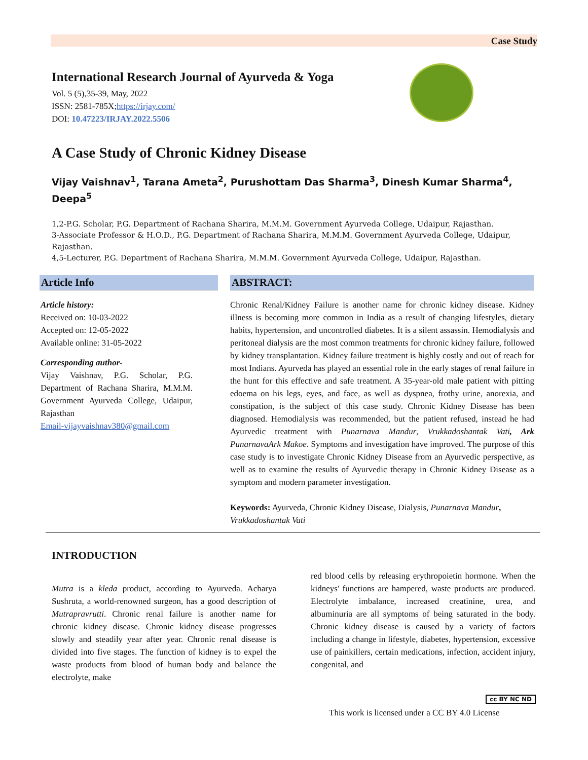Case Study
International Research Journal of Ayurveda & Yoga
Vol. 5 (5),35-39, May, 2022
ISSN: 2581-785X;https://irjay.com/
DOI: 10.47223/IRJAY.2022.5506
A Case Study of Chronic Kidney Disease
Vijay Vaishnav<sup>1</sup>, Tarana Ameta<sup>2</sup>, Purushottam Das Sharma<sup>3</sup>, Dinesh Kumar Sharma<sup>4</sup>, Deepa<sup>5</sup>
1,2-P.G. Scholar, P.G. Department of Rachana Sharira, M.M.M. Government Ayurveda College, Udaipur, Rajasthan.
3-Associate Professor & H.O.D., P.G. Department of Rachana Sharira, M.M.M. Government Ayurveda College, Udaipur, Rajasthan.
4,5-Lecturer, P.G. Department of Rachana Sharira, M.M.M. Government Ayurveda College, Udaipur, Rajasthan.
Article Info
Article history:
Received on: 10-03-2022
Accepted on: 12-05-2022
Available online: 31-05-2022
Corresponding author-
Vijay Vaishnav, P.G. Scholar, P.G. Department of Rachana Sharira, M.M.M. Government Ayurveda College, Udaipur, Rajasthan
Email-vijayvaishnav380@gmail.com
ABSTRACT:
Chronic Renal/Kidney Failure is another name for chronic kidney disease. Kidney illness is becoming more common in India as a result of changing lifestyles, dietary habits, hypertension, and uncontrolled diabetes. It is a silent assassin. Hemodialysis and peritoneal dialysis are the most common treatments for chronic kidney failure, followed by kidney transplantation. Kidney failure treatment is highly costly and out of reach for most Indians. Ayurveda has played an essential role in the early stages of renal failure in the hunt for this effective and safe treatment. A 35-year-old male patient with pitting edoema on his legs, eyes, and face, as well as dyspnea, frothy urine, anorexia, and constipation, is the subject of this case study. Chronic Kidney Disease has been diagnosed. Hemodialysis was recommended, but the patient refused, instead he had Ayurvedic treatment with Punarnava Mandur, Vrukkadoshantak Vati, Ark PunarnavaArk Makoe. Symptoms and investigation have improved. The purpose of this case study is to investigate Chronic Kidney Disease from an Ayurvedic perspective, as well as to examine the results of Ayurvedic therapy in Chronic Kidney Disease as a symptom and modern parameter investigation.
Keywords: Ayurveda, Chronic Kidney Disease, Dialysis, Punarnava Mandur, Vrukkadoshantak Vati
INTRODUCTION
Mutra is a kleda product, according to Ayurveda. Acharya Sushruta, a world-renowned surgeon, has a good description of Mutrapravrutti. Chronic renal failure is another name for chronic kidney disease. Chronic kidney disease progresses slowly and steadily year after year. Chronic renal disease is divided into five stages. The function of kidney is to expel the waste products from blood of human body and balance the electrolyte, make
red blood cells by releasing erythropoietin hormone. When the kidneys' functions are hampered, waste products are produced. Electrolyte imbalance, increased creatinine, urea, and albuminuria are all symptoms of being saturated in the body. Chronic kidney disease is caused by a variety of factors including a change in lifestyle, diabetes, hypertension, excessive use of painkillers, certain medications, infection, accident injury, congenital, and
cc BY NC ND
This work is licensed under a CC BY 4.0 License